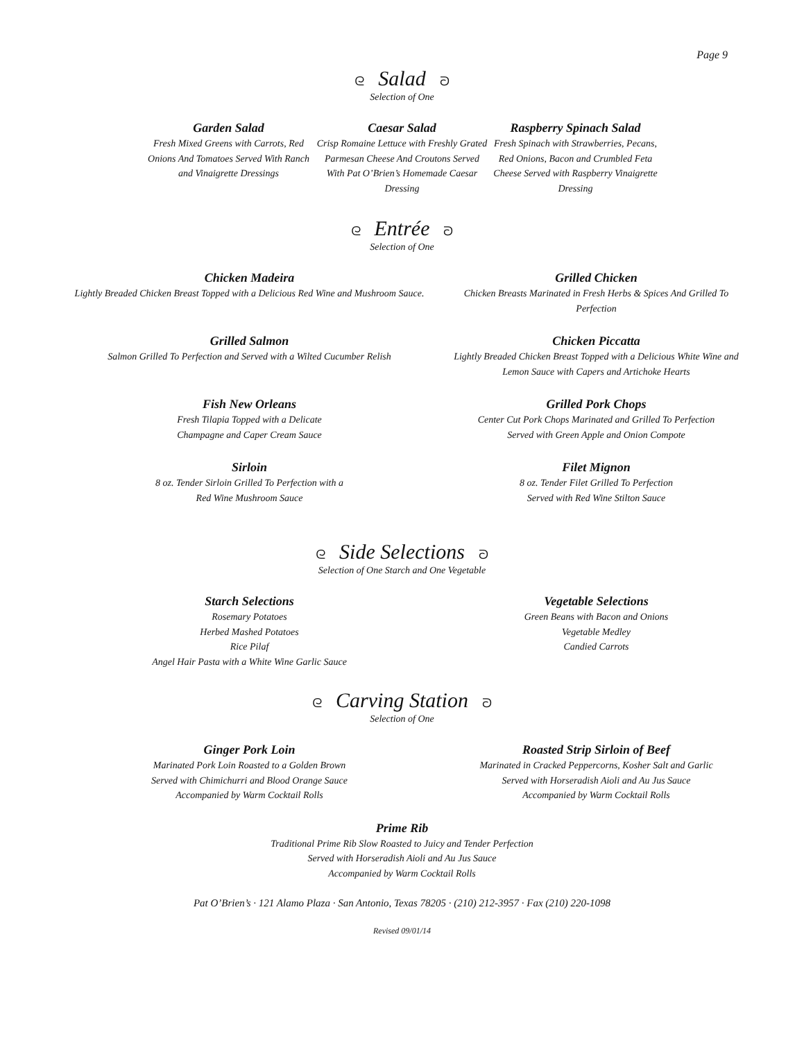Page 9
ᘓ Salad ᘐ
Selection of One
Garden Salad
Fresh Mixed Greens with Carrots, Red Onions And Tomatoes Served With Ranch and Vinaigrette Dressings
Caesar Salad
Crisp Romaine Lettuce with Freshly Grated Parmesan Cheese And Croutons Served With Pat O’Brien’s Homemade Caesar Dressing
Raspberry Spinach Salad
Fresh Spinach with Strawberries, Pecans, Red Onions, Bacon and Crumbled Feta Cheese Served with Raspberry Vinaigrette Dressing
ᘓ Entrée ᘐ
Selection of One
Chicken Madeira
Lightly Breaded Chicken Breast Topped with a Delicious Red Wine and Mushroom Sauce.
Grilled Chicken
Chicken Breasts Marinated in Fresh Herbs & Spices And Grilled To Perfection
Grilled Salmon
Salmon Grilled To Perfection and Served with a Wilted Cucumber Relish
Chicken Piccatta
Lightly Breaded Chicken Breast Topped with a Delicious White Wine and Lemon Sauce with Capers and Artichoke Hearts
Fish New Orleans
Fresh Tilapia Topped with a Delicate
Champagne and Caper Cream Sauce
Grilled Pork Chops
Center Cut Pork Chops Marinated and Grilled To Perfection
Served with Green Apple and Onion Compote
Sirloin
8 oz. Tender Sirloin Grilled To Perfection with a
Red Wine Mushroom Sauce
Filet Mignon
8 oz. Tender Filet Grilled To Perfection
Served with Red Wine Stilton Sauce
ᘓ Side Selections ᘐ
Selection of One Starch and One Vegetable
Starch Selections
Rosemary Potatoes
Herbed Mashed Potatoes
Rice Pilaf
Angel Hair Pasta with a White Wine Garlic Sauce
Vegetable Selections
Green Beans with Bacon and Onions
Vegetable Medley
Candied Carrots
ᘓ Carving Station ᘐ
Selection of One
Ginger Pork Loin
Marinated Pork Loin Roasted to a Golden Brown
Served with Chimichurri and Blood Orange Sauce
Accompanied by Warm Cocktail Rolls
Roasted Strip Sirloin of Beef
Marinated in Cracked Peppercorns, Kosher Salt and Garlic
Served with Horseradish Aioli and Au Jus Sauce
Accompanied by Warm Cocktail Rolls
Prime Rib
Traditional Prime Rib Slow Roasted to Juicy and Tender Perfection
Served with Horseradish Aioli and Au Jus Sauce
Accompanied by Warm Cocktail Rolls
Pat O’Brien’s · 121 Alamo Plaza · San Antonio, Texas 78205 · (210) 212-3957 · Fax (210) 220-1098
Revised 09/01/14